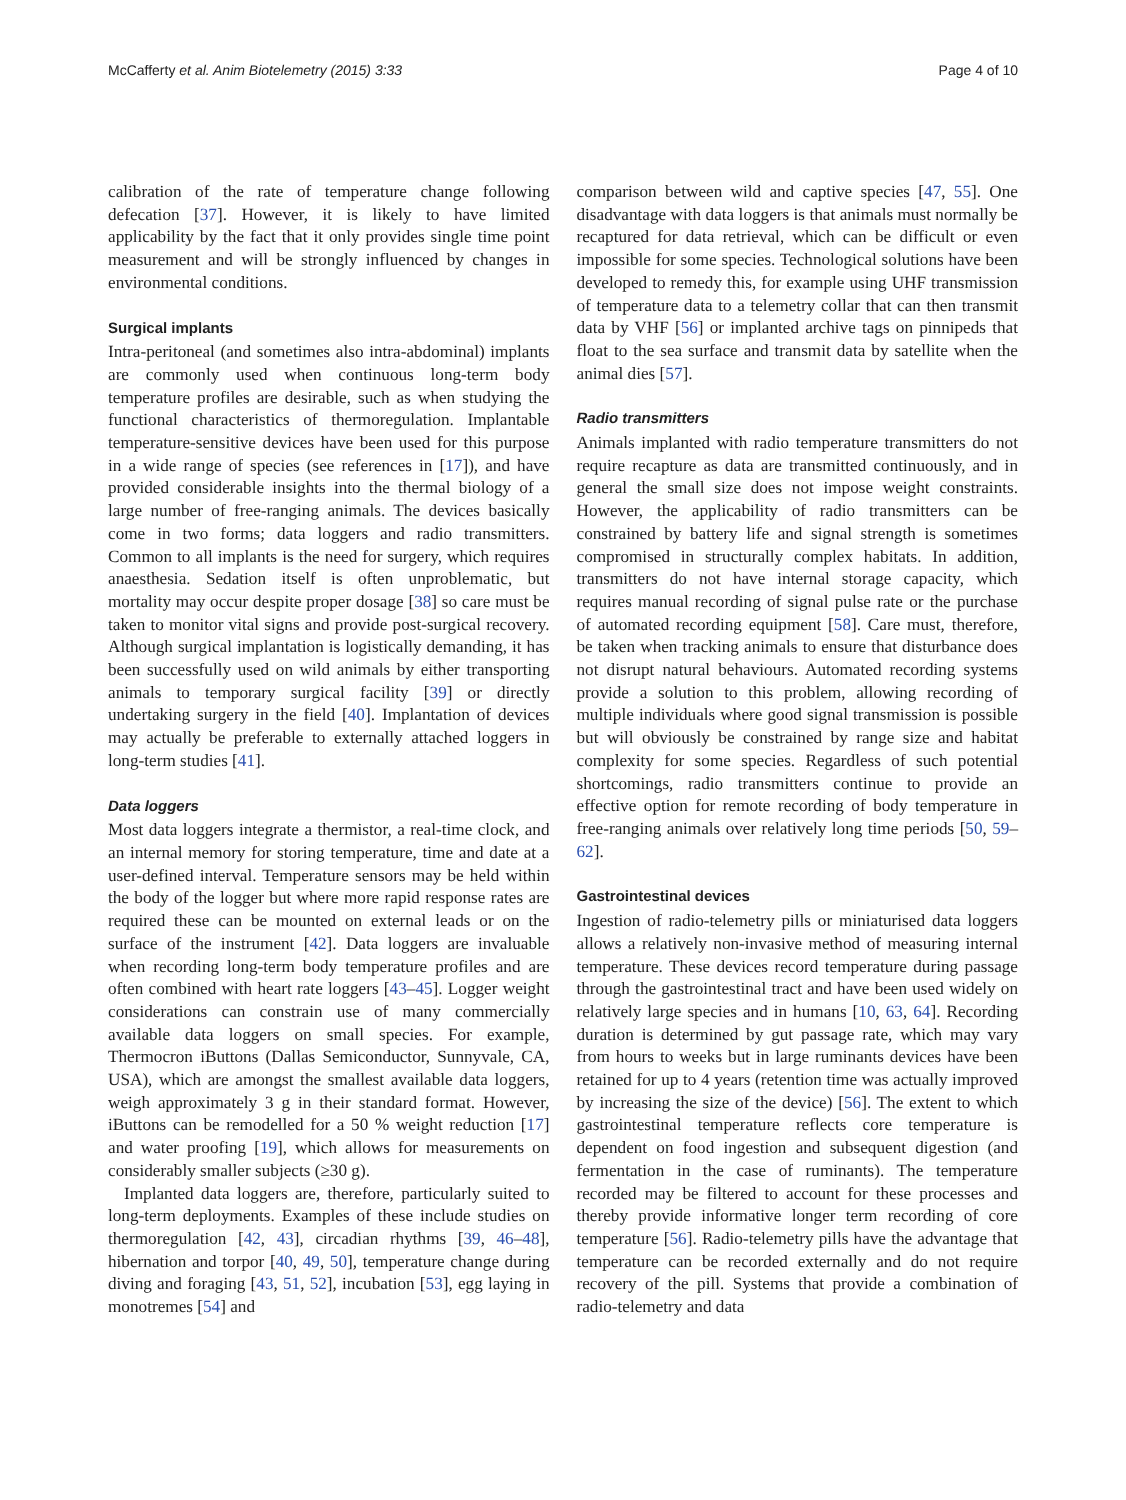McCafferty et al. Anim Biotelemetry (2015) 3:33 Page 4 of 10
calibration of the rate of temperature change following defecation [37]. However, it is likely to have limited applicability by the fact that it only provides single time point measurement and will be strongly influenced by changes in environmental conditions.
Surgical implants
Intra-peritoneal (and sometimes also intra-abdominal) implants are commonly used when continuous long-term body temperature profiles are desirable, such as when studying the functional characteristics of thermoregulation. Implantable temperature-sensitive devices have been used for this purpose in a wide range of species (see references in [17]), and have provided considerable insights into the thermal biology of a large number of free-ranging animals. The devices basically come in two forms; data loggers and radio transmitters. Common to all implants is the need for surgery, which requires anaesthesia. Sedation itself is often unproblematic, but mortality may occur despite proper dosage [38] so care must be taken to monitor vital signs and provide post-surgical recovery. Although surgical implantation is logistically demanding, it has been successfully used on wild animals by either transporting animals to temporary surgical facility [39] or directly undertaking surgery in the field [40]. Implantation of devices may actually be preferable to externally attached loggers in long-term studies [41].
Data loggers
Most data loggers integrate a thermistor, a real-time clock, and an internal memory for storing temperature, time and date at a user-defined interval. Temperature sensors may be held within the body of the logger but where more rapid response rates are required these can be mounted on external leads or on the surface of the instrument [42]. Data loggers are invaluable when recording long-term body temperature profiles and are often combined with heart rate loggers [43–45]. Logger weight considerations can constrain use of many commercially available data loggers on small species. For example, Thermocron iButtons (Dallas Semiconductor, Sunnyvale, CA, USA), which are amongst the smallest available data loggers, weigh approximately 3 g in their standard format. However, iButtons can be remodelled for a 50 % weight reduction [17] and water proofing [19], which allows for measurements on considerably smaller subjects (≥30 g).
Implanted data loggers are, therefore, particularly suited to long-term deployments. Examples of these include studies on thermoregulation [42, 43], circadian rhythms [39, 46–48], hibernation and torpor [40, 49, 50], temperature change during diving and foraging [43, 51, 52], incubation [53], egg laying in monotremes [54] and
comparison between wild and captive species [47, 55]. One disadvantage with data loggers is that animals must normally be recaptured for data retrieval, which can be difficult or even impossible for some species. Technological solutions have been developed to remedy this, for example using UHF transmission of temperature data to a telemetry collar that can then transmit data by VHF [56] or implanted archive tags on pinnipeds that float to the sea surface and transmit data by satellite when the animal dies [57].
Radio transmitters
Animals implanted with radio temperature transmitters do not require recapture as data are transmitted continuously, and in general the small size does not impose weight constraints. However, the applicability of radio transmitters can be constrained by battery life and signal strength is sometimes compromised in structurally complex habitats. In addition, transmitters do not have internal storage capacity, which requires manual recording of signal pulse rate or the purchase of automated recording equipment [58]. Care must, therefore, be taken when tracking animals to ensure that disturbance does not disrupt natural behaviours. Automated recording systems provide a solution to this problem, allowing recording of multiple individuals where good signal transmission is possible but will obviously be constrained by range size and habitat complexity for some species. Regardless of such potential shortcomings, radio transmitters continue to provide an effective option for remote recording of body temperature in free-ranging animals over relatively long time periods [50, 59–62].
Gastrointestinal devices
Ingestion of radio-telemetry pills or miniaturised data loggers allows a relatively non-invasive method of measuring internal temperature. These devices record temperature during passage through the gastrointestinal tract and have been used widely on relatively large species and in humans [10, 63, 64]. Recording duration is determined by gut passage rate, which may vary from hours to weeks but in large ruminants devices have been retained for up to 4 years (retention time was actually improved by increasing the size of the device) [56]. The extent to which gastrointestinal temperature reflects core temperature is dependent on food ingestion and subsequent digestion (and fermentation in the case of ruminants). The temperature recorded may be filtered to account for these processes and thereby provide informative longer term recording of core temperature [56]. Radio-telemetry pills have the advantage that temperature can be recorded externally and do not require recovery of the pill. Systems that provide a combination of radio-telemetry and data